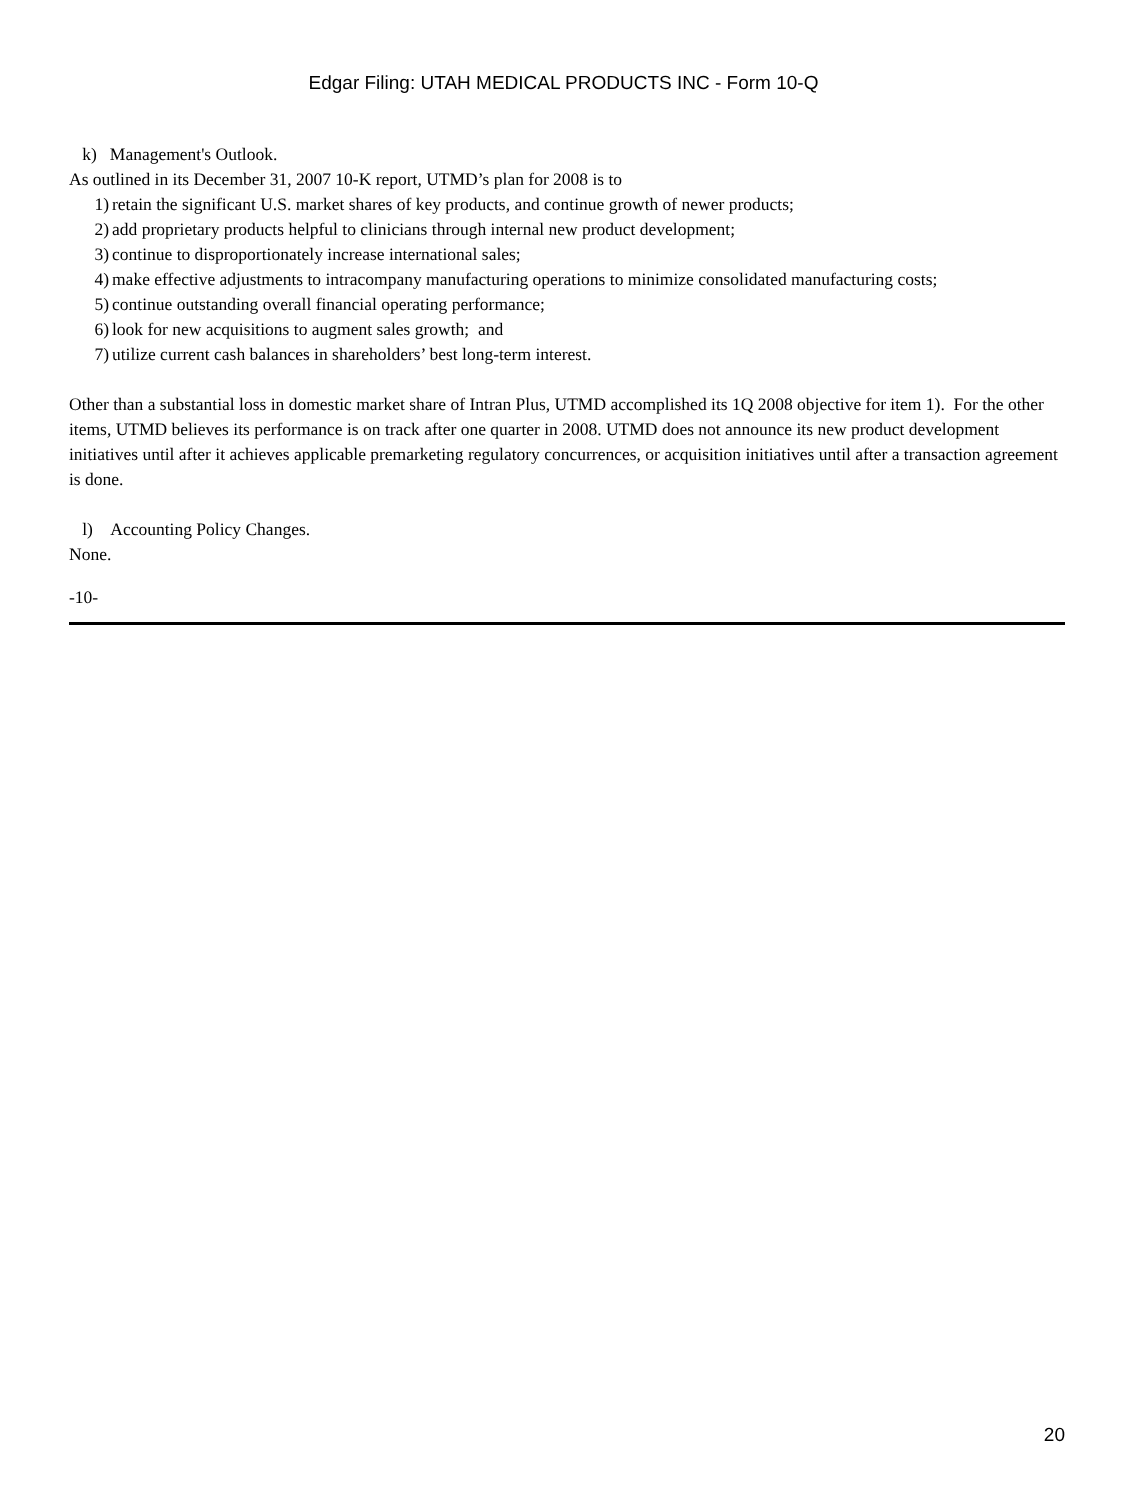Edgar Filing: UTAH MEDICAL PRODUCTS INC - Form 10-Q
k) Management's Outlook.
As outlined in its December 31, 2007 10-K report, UTMD’s plan for 2008 is to
1) retain the significant U.S. market shares of key products, and continue growth of newer products;
2) add proprietary products helpful to clinicians through internal new product development;
3) continue to disproportionately increase international sales;
4) make effective adjustments to intracompany manufacturing operations to minimize consolidated manufacturing costs;
5) continue outstanding overall financial operating performance;
6) look for new acquisitions to augment sales growth; and
7) utilize current cash balances in shareholders’ best long-term interest.
Other than a substantial loss in domestic market share of Intran Plus, UTMD accomplished its 1Q 2008 objective for item 1). For the other items, UTMD believes its performance is on track after one quarter in 2008. UTMD does not announce its new product development initiatives until after it achieves applicable premarketing regulatory concurrences, or acquisition initiatives until after a transaction agreement is done.
l) Accounting Policy Changes.
None.
-10-
20